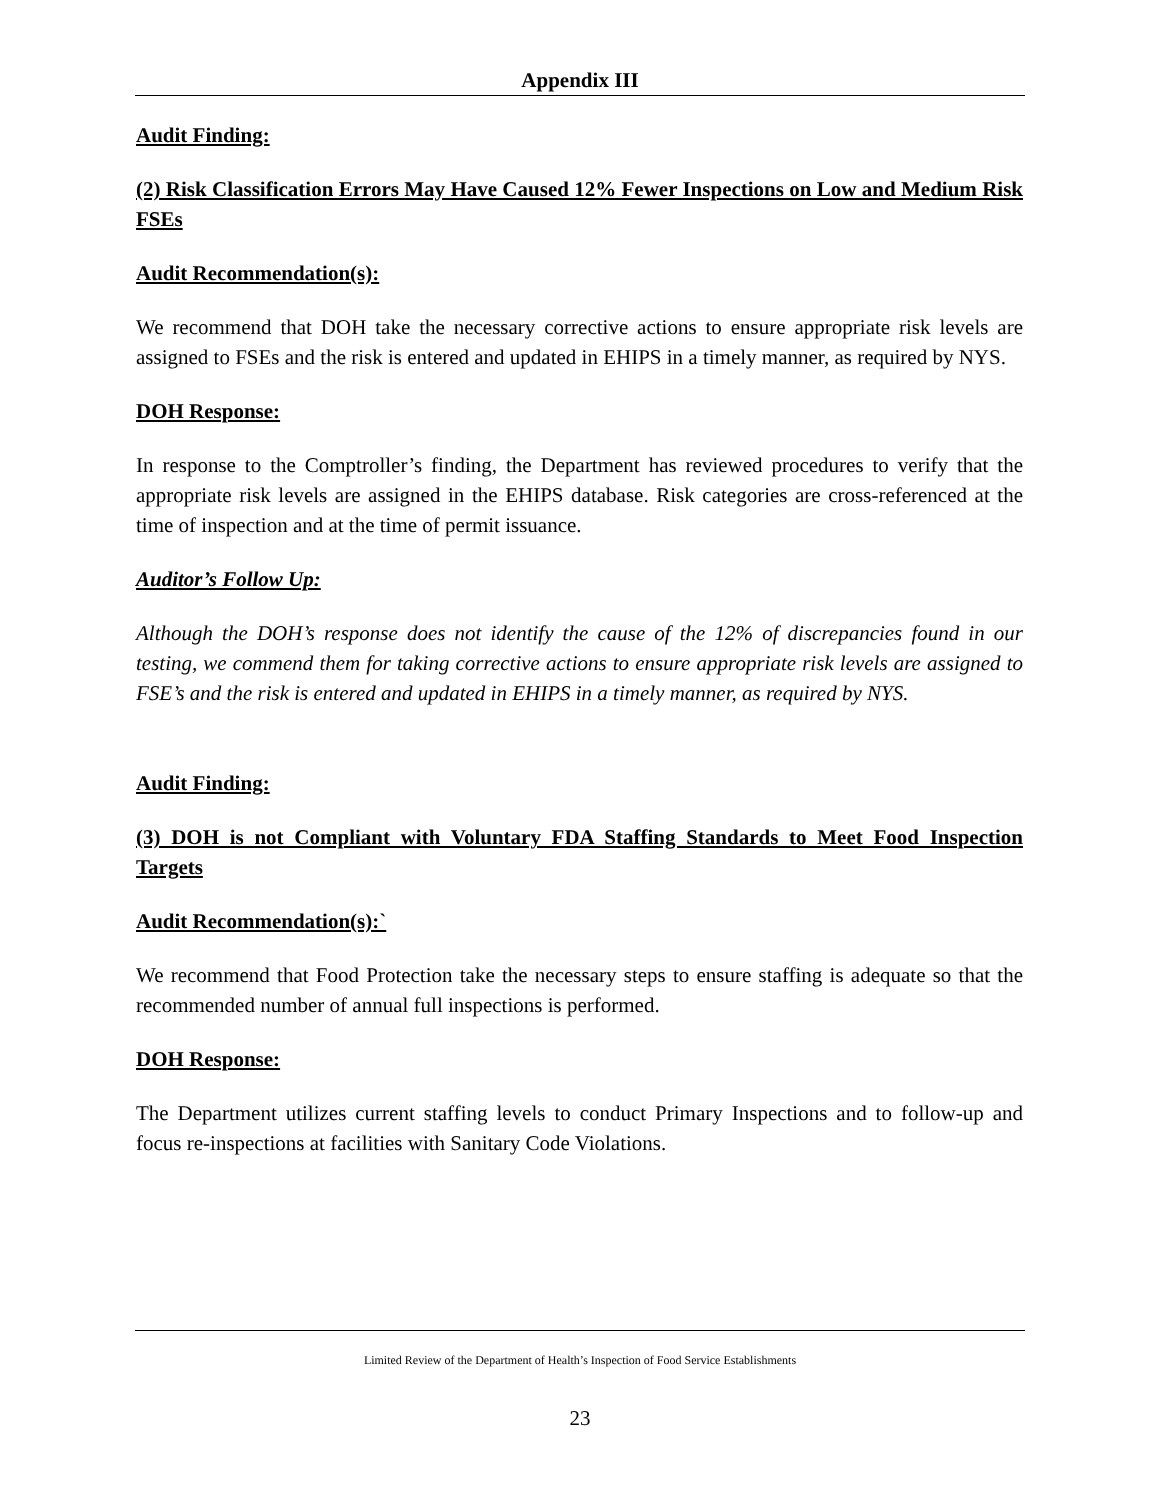Appendix III
Audit Finding:
(2) Risk Classification Errors May Have Caused 12% Fewer Inspections on Low and Medium Risk FSEs
Audit Recommendation(s):
We recommend that DOH take the necessary corrective actions to ensure appropriate risk levels are assigned to FSEs and the risk is entered and updated in EHIPS in a timely manner, as required by NYS.
DOH Response:
In response to the Comptroller’s finding, the Department has reviewed procedures to verify that the appropriate risk levels are assigned in the EHIPS database. Risk categories are cross-referenced at the time of inspection and at the time of permit issuance.
Auditor’s Follow Up:
Although the DOH’s response does not identify the cause of the 12% of discrepancies found in our testing, we commend them for taking corrective actions to ensure appropriate risk levels are assigned to FSE’s and the risk is entered and updated in EHIPS in a timely manner, as required by NYS.
Audit Finding:
(3) DOH is not Compliant with Voluntary FDA Staffing Standards to Meet Food Inspection Targets
Audit Recommendation(s):`
We recommend that Food Protection take the necessary steps to ensure staffing is adequate so that the recommended number of annual full inspections is performed.
DOH Response:
The Department utilizes current staffing levels to conduct Primary Inspections and to follow-up and focus re-inspections at facilities with Sanitary Code Violations.
Limited Review of the Department of Health’s Inspection of Food Service Establishments
23